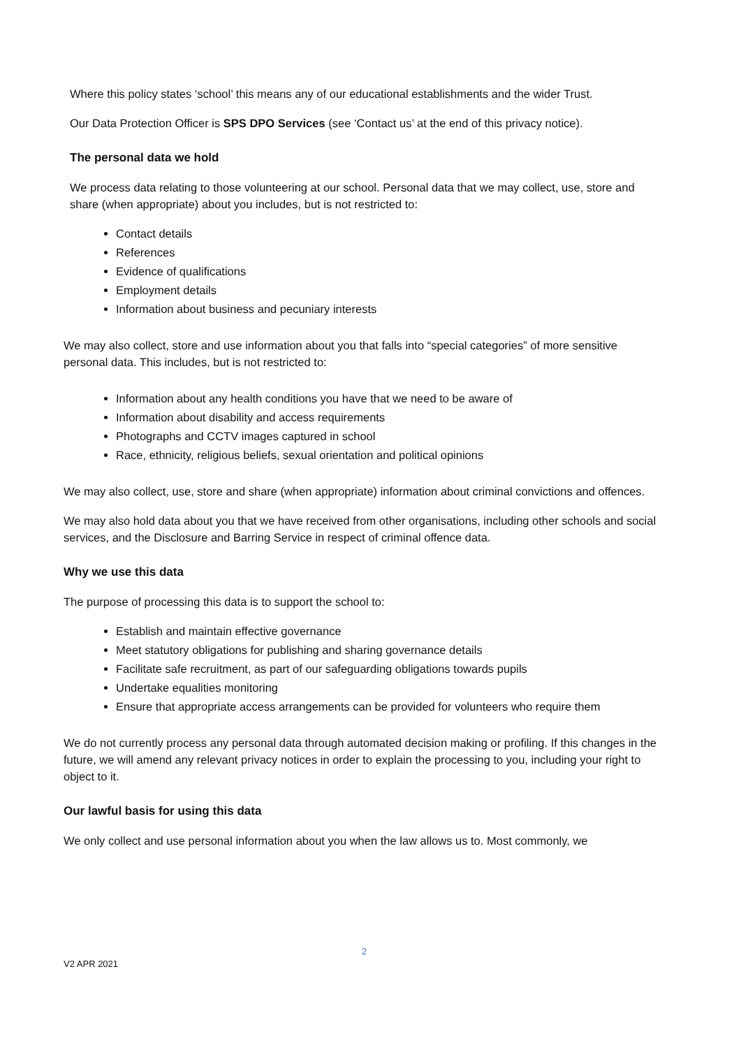Where this policy states ‘school’ this means any of our educational establishments and the wider Trust.
Our Data Protection Officer is SPS DPO Services (see ‘Contact us’ at the end of this privacy notice).
The personal data we hold
We process data relating to those volunteering at our school. Personal data that we may collect, use, store and share (when appropriate) about you includes, but is not restricted to:
Contact details
References
Evidence of qualifications
Employment details
Information about business and pecuniary interests
We may also collect, store and use information about you that falls into “special categories” of more sensitive personal data. This includes, but is not restricted to:
Information about any health conditions you have that we need to be aware of
Information about disability and access requirements
Photographs and CCTV images captured in school
Race, ethnicity, religious beliefs, sexual orientation and political opinions
We may also collect, use, store and share (when appropriate) information about criminal convictions and offences.
We may also hold data about you that we have received from other organisations, including other schools and social services, and the Disclosure and Barring Service in respect of criminal offence data.
Why we use this data
The purpose of processing this data is to support the school to:
Establish and maintain effective governance
Meet statutory obligations for publishing and sharing governance details
Facilitate safe recruitment, as part of our safeguarding obligations towards pupils
Undertake equalities monitoring
Ensure that appropriate access arrangements can be provided for volunteers who require them
We do not currently process any personal data through automated decision making or profiling. If this changes in the future, we will amend any relevant privacy notices in order to explain the processing to you, including your right to object to it.
Our lawful basis for using this data
We only collect and use personal information about you when the law allows us to. Most commonly, we
2
V2 APR 2021